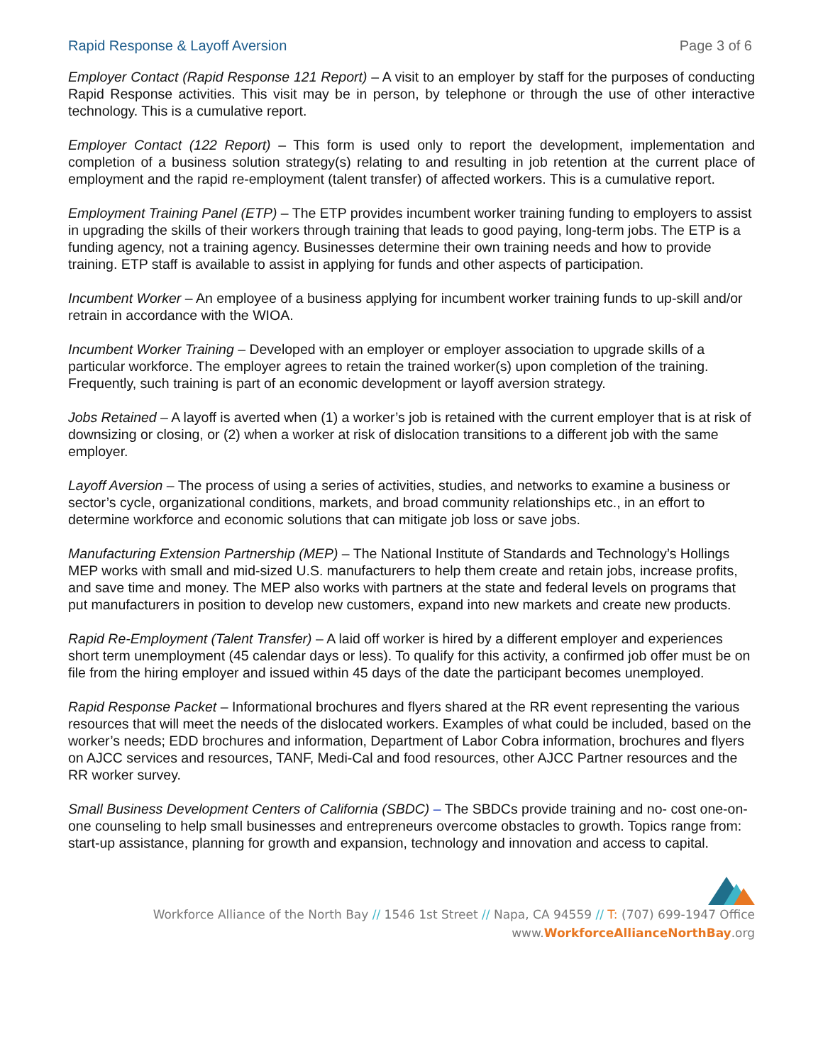Rapid Response & Layoff Aversion Page 3 of 6
Employer Contact (Rapid Response 121 Report) – A visit to an employer by staff for the purposes of conducting Rapid Response activities. This visit may be in person, by telephone or through the use of other interactive technology. This is a cumulative report.
Employer Contact (122 Report) – This form is used only to report the development, implementation and completion of a business solution strategy(s) relating to and resulting in job retention at the current place of employment and the rapid re-employment (talent transfer) of affected workers. This is a cumulative report.
Employment Training Panel (ETP) – The ETP provides incumbent worker training funding to employers to assist in upgrading the skills of their workers through training that leads to good paying, long-term jobs. The ETP is a funding agency, not a training agency. Businesses determine their own training needs and how to provide training. ETP staff is available to assist in applying for funds and other aspects of participation.
Incumbent Worker – An employee of a business applying for incumbent worker training funds to up-skill and/or retrain in accordance with the WIOA.
Incumbent Worker Training – Developed with an employer or employer association to upgrade skills of a particular workforce. The employer agrees to retain the trained worker(s) upon completion of the training. Frequently, such training is part of an economic development or layoff aversion strategy.
Jobs Retained – A layoff is averted when (1) a worker’s job is retained with the current employer that is at risk of downsizing or closing, or (2) when a worker at risk of dislocation transitions to a different job with the same employer.
Layoff Aversion – The process of using a series of activities, studies, and networks to examine a business or sector’s cycle, organizational conditions, markets, and broad community relationships etc., in an effort to determine workforce and economic solutions that can mitigate job loss or save jobs.
Manufacturing Extension Partnership (MEP) – The National Institute of Standards and Technology’s Hollings MEP works with small and mid-sized U.S. manufacturers to help them create and retain jobs, increase profits, and save time and money. The MEP also works with partners at the state and federal levels on programs that put manufacturers in position to develop new customers, expand into new markets and create new products.
Rapid Re-Employment (Talent Transfer) – A laid off worker is hired by a different employer and experiences short term unemployment (45 calendar days or less). To qualify for this activity, a confirmed job offer must be on file from the hiring employer and issued within 45 days of the date the participant becomes unemployed.
Rapid Response Packet – Informational brochures and flyers shared at the RR event representing the various resources that will meet the needs of the dislocated workers. Examples of what could be included, based on the worker’s needs; EDD brochures and information, Department of Labor Cobra information, brochures and flyers on AJCC services and resources, TANF, Medi-Cal and food resources, other AJCC Partner resources and the RR worker survey.
Small Business Development Centers of California (SBDC) – The SBDCs provide training and no- cost one-on-one counseling to help small businesses and entrepreneurs overcome obstacles to growth. Topics range from: start-up assistance, planning for growth and expansion, technology and innovation and access to capital.
Workforce Alliance of the North Bay // 1546 1st Street // Napa, CA 94559 // T: (707) 699-1947 Office
www.WorkforceAllianceNorthBay.org